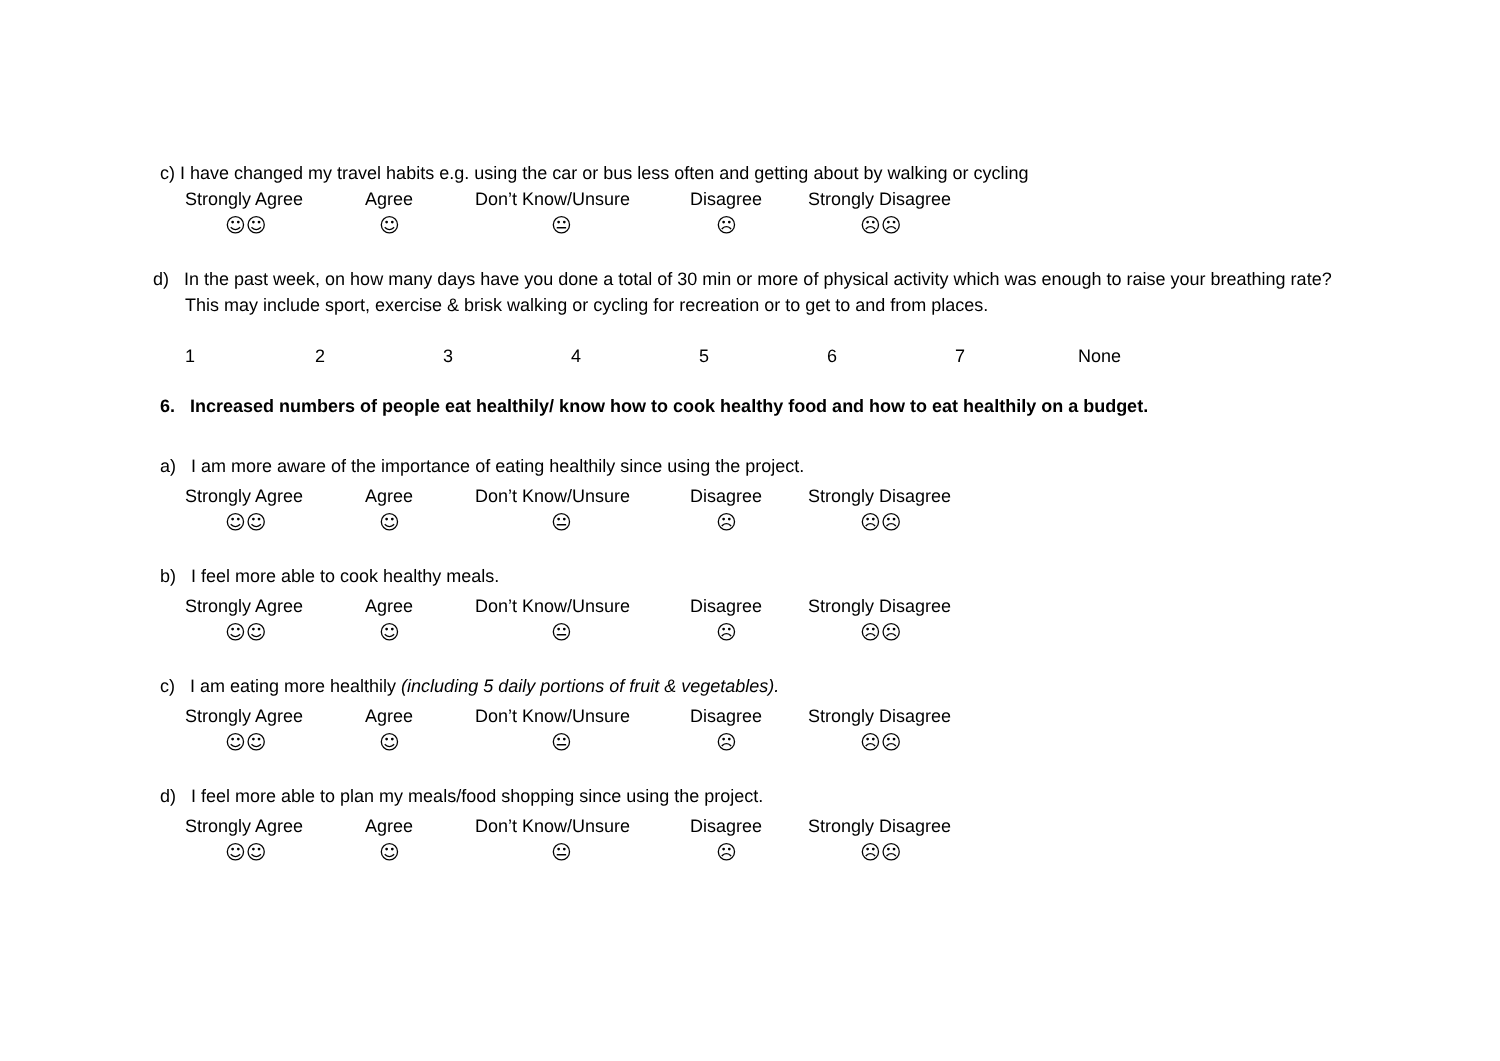c) I have changed my travel habits e.g. using the car or bus less often and getting about by walking or cycling
Strongly Agree
Agree
Don’t Know/Unsure
Disagree
Strongly Disagree
☺☺
☺
😐
☹
☹☹
d) In the past week, on how many days have you done a total of 30 min or more of physical activity which was enough to raise your breathing rate? This may include sport, exercise & brisk walking or cycling for recreation or to get to and from places.
1
2
3
4
5
6
7
None
6. Increased numbers of people eat healthily/ know how to cook healthy food and how to eat healthily on a budget.
a) I am more aware of the importance of eating healthily since using the project.
Strongly Agree
Agree
Don’t Know/Unsure
Disagree
Strongly Disagree
☺☺
☺
😐
☹
☹☹
b) I feel more able to cook healthy meals.
Strongly Agree
Agree
Don’t Know/Unsure
Disagree
Strongly Disagree
☺☺
☺
😐
☹
☹☹
c) I am eating more healthily (including 5 daily portions of fruit & vegetables).
Strongly Agree
Agree
Don’t Know/Unsure
Disagree
Strongly Disagree
☺☺
☺
😐
☹
☹☹
d) I feel more able to plan my meals/food shopping since using the project.
Strongly Agree
Agree
Don’t Know/Unsure
Disagree
Strongly Disagree
☺☺
☺
😐
☹
☹☹